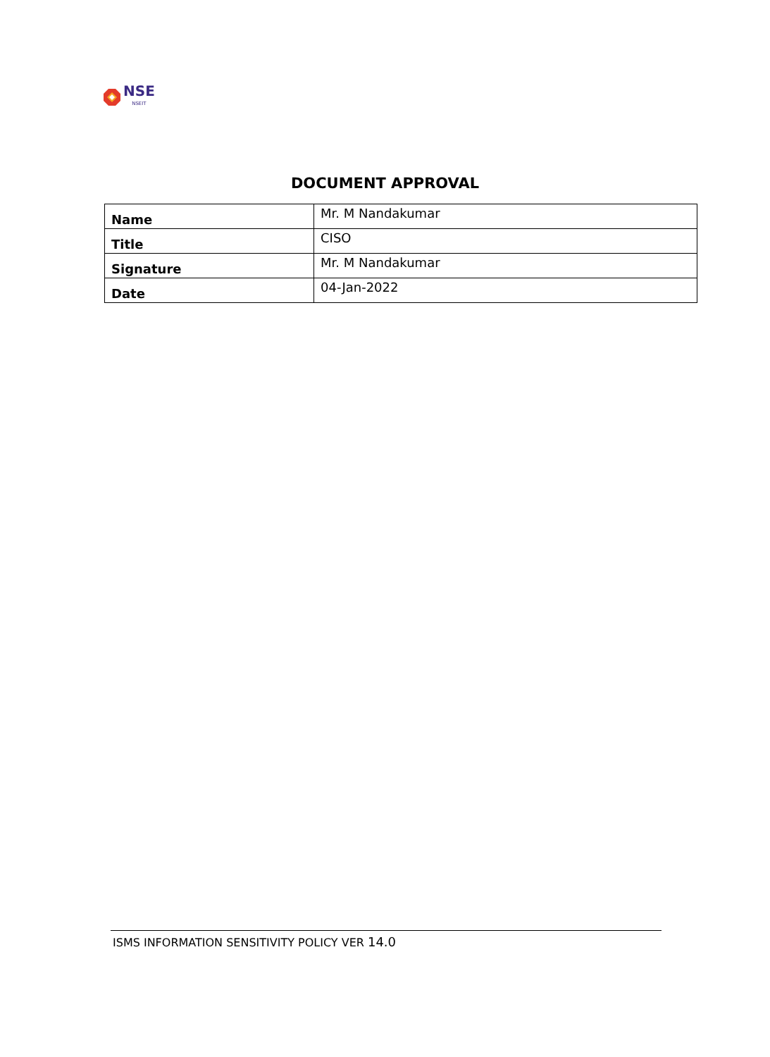NSE
NSEIT
DOCUMENT APPROVAL
| Name | Mr. M Nandakumar |
| Title | CISO |
| Signature | Mr. M Nandakumar |
| Date | 04-Jan-2022 |
ISMS INFORMATION SENSITIVITY POLICY VER 14.0